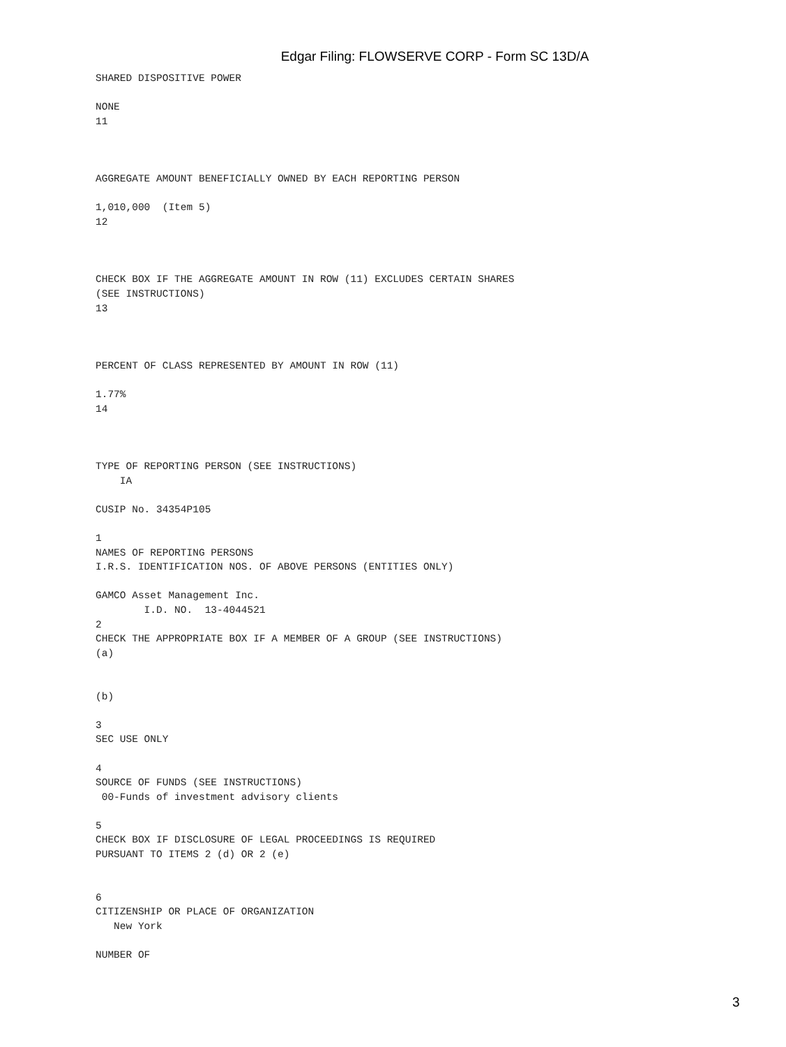Edgar Filing: FLOWSERVE CORP - Form SC 13D/A
SHARED DISPOSITIVE POWER

NONE
11



AGGREGATE AMOUNT BENEFICIALLY OWNED BY EACH REPORTING PERSON

1,010,000  (Item 5)
12



CHECK BOX IF THE AGGREGATE AMOUNT IN ROW (11) EXCLUDES CERTAIN SHARES
(SEE INSTRUCTIONS)
13



PERCENT OF CLASS REPRESENTED BY AMOUNT IN ROW (11)

1.77%
14



TYPE OF REPORTING PERSON (SEE INSTRUCTIONS)
    IA

CUSIP No. 34354P105

1
NAMES OF REPORTING PERSONS
I.R.S. IDENTIFICATION NOS. OF ABOVE PERSONS (ENTITIES ONLY)

GAMCO Asset Management Inc.
        I.D. NO.  13-4044521
2
CHECK THE APPROPRIATE BOX IF A MEMBER OF A GROUP (SEE INSTRUCTIONS)
(a)


(b)

3
SEC USE ONLY

4
SOURCE OF FUNDS (SEE INSTRUCTIONS)
 00-Funds of investment advisory clients

5
CHECK BOX IF DISCLOSURE OF LEGAL PROCEEDINGS IS REQUIRED
PURSUANT TO ITEMS 2 (d) OR 2 (e)


6
CITIZENSHIP OR PLACE OF ORGANIZATION
   New York

NUMBER OF
3